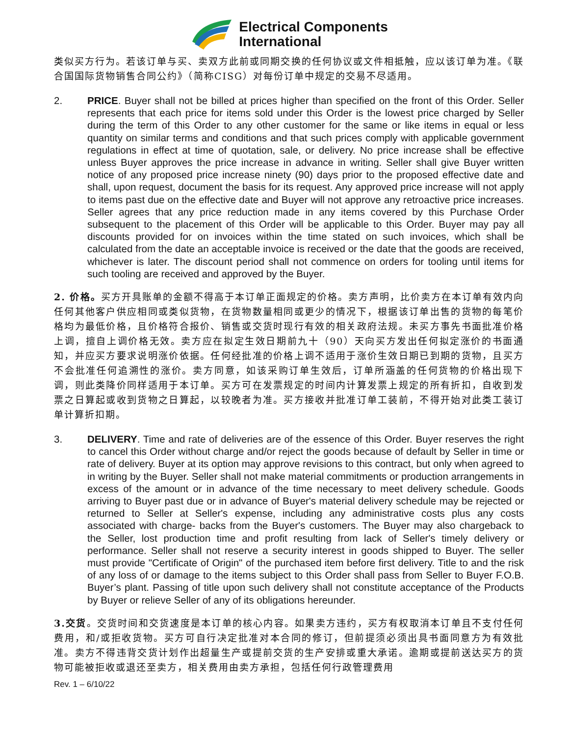Electrical Components
International
类似买方行为。若该订单与买、卖双方此前或同期交换的任何协议或文件相抵触，应以该订单为准。《联合国国际货物销售合同公约》（简称CISG）对每份订单中规定的交易不尽适用。
2. PRICE. Buyer shall not be billed at prices higher than specified on the front of this Order. Seller represents that each price for items sold under this Order is the lowest price charged by Seller during the term of this Order to any other customer for the same or like items in equal or less quantity on similar terms and conditions and that such prices comply with applicable government regulations in effect at time of quotation, sale, or delivery. No price increase shall be effective unless Buyer approves the price increase in advance in writing. Seller shall give Buyer written notice of any proposed price increase ninety (90) days prior to the proposed effective date and shall, upon request, document the basis for its request. Any approved price increase will not apply to items past due on the effective date and Buyer will not approve any retroactive price increases. Seller agrees that any price reduction made in any items covered by this Purchase Order subsequent to the placement of this Order will be applicable to this Order. Buyer may pay all discounts provided for on invoices within the time stated on such invoices, which shall be calculated from the date an acceptable invoice is received or the date that the goods are received, whichever is later. The discount period shall not commence on orders for tooling until items for such tooling are received and approved by the Buyer.
2. 价格。买方开具账单的金额不得高于本订单正面规定的价格。卖方声明，比价卖方在本订单有效内向任何其他客户供应相同或类似货物，在货物数量相同或更少的情况下，根据该订单出售的货物的每笔价格均为最低价格，且价格符合报价、销售或交货时现行有效的相关政府法规。未买方事先书面批准价格上调，擅自上调价格无效。卖方应在拟定生效日期前九十（90）天向买方发出任何拟定涨价的书面通知，并应买方要求说明涨价依据。任何经批准的价格上调不适用于涨价生效日期已到期的货物，且买方不会批准任何追溯性的涨价。卖方同意，如该采购订单生效后，订单所涵盖的任何货物的价格出现下调，则此类降价同样适用于本订单。买方可在发票规定的时间内计算发票上规定的所有折扣，自收到发票之日算起或收到货物之日算起，以较晚者为准。买方接收并批准订单工装前，不得开始对此类工装订单计算折扣期。
3. DELIVERY. Time and rate of deliveries are of the essence of this Order. Buyer reserves the right to cancel this Order without charge and/or reject the goods because of default by Seller in time or rate of delivery. Buyer at its option may approve revisions to this contract, but only when agreed to in writing by the Buyer. Seller shall not make material commitments or production arrangements in excess of the amount or in advance of the time necessary to meet delivery schedule. Goods arriving to Buyer past due or in advance of Buyer's material delivery schedule may be rejected or returned to Seller at Seller's expense, including any administrative costs plus any costs associated with charge- backs from the Buyer's customers. The Buyer may also chargeback to the Seller, lost production time and profit resulting from lack of Seller's timely delivery or performance. Seller shall not reserve a security interest in goods shipped to Buyer. The seller must provide "Certificate of Origin" of the purchased item before first delivery. Title to and the risk of any loss of or damage to the items subject to this Order shall pass from Seller to Buyer F.O.B. Buyer’s plant. Passing of title upon such delivery shall not constitute acceptance of the Products by Buyer or relieve Seller of any of its obligations hereunder.
3.交货。交货时间和交货速度是本订单的核心内容。如果卖方违约，买方有权取消本订单且不支付任何费用，和/或拒收货物。买方可自行决定批准对本合同的修订，但前提须必须出具书面同意方为有效批准。卖方不得违背交货计划作出超量生产或提前交货的生产安排或重大承诺。逾期或提前送达买方的货物可能被拒收或退还至卖方，相关费用由卖方承担，包括任何行政管理费用
Rev. 1 – 6/10/22